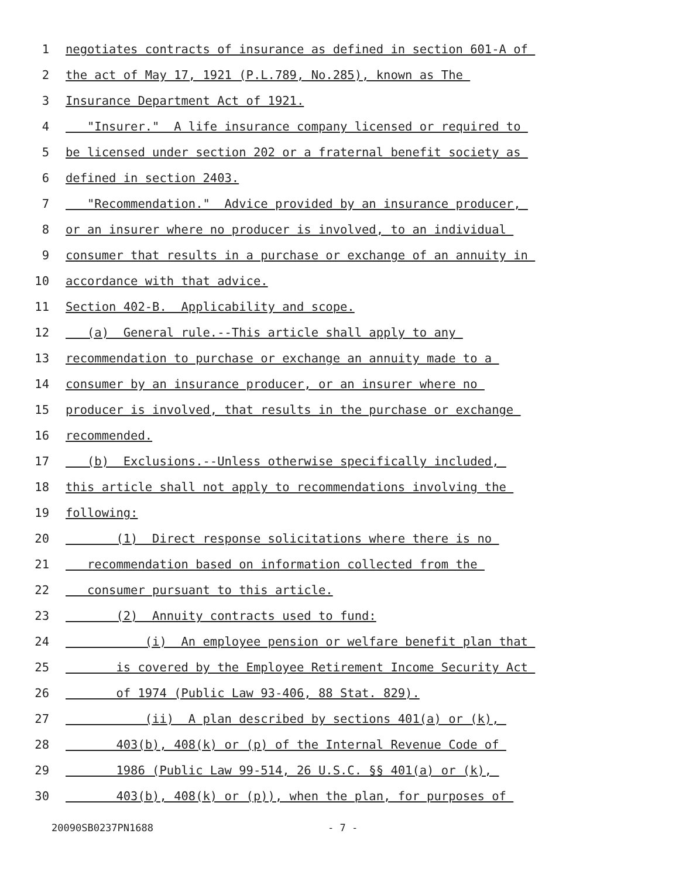1 negotiates contracts of insurance as defined in section 601-A of
2 the act of May 17, 1921 (P.L.789, No.285), known as The
3 Insurance Department Act of 1921.
4 "Insurer." A life insurance company licensed or required to
5 be licensed under section 202 or a fraternal benefit society as
6 defined in section 2403.
7 "Recommendation." Advice provided by an insurance producer,
8 or an insurer where no producer is involved, to an individual
9 consumer that results in a purchase or exchange of an annuity in
10 accordance with that advice.
11 Section 402-B. Applicability and scope.
12 (a) General rule.--This article shall apply to any
13 recommendation to purchase or exchange an annuity made to a
14 consumer by an insurance producer, or an insurer where no
15 producer is involved, that results in the purchase or exchange
16 recommended.
17 (b) Exclusions.--Unless otherwise specifically included,
18 this article shall not apply to recommendations involving the
19 following:
20 (1) Direct response solicitations where there is no
21 recommendation based on information collected from the
22 consumer pursuant to this article.
23 (2) Annuity contracts used to fund:
24 (i) An employee pension or welfare benefit plan that
25 is covered by the Employee Retirement Income Security Act
26 of 1974 (Public Law 93-406, 88 Stat. 829).
27 (ii) A plan described by sections 401(a) or (k),
28 403(b), 408(k) or (p) of the Internal Revenue Code of
29 1986 (Public Law 99-514, 26 U.S.C. §§ 401(a) or (k),
30 403(b), 408(k) or (p)), when the plan, for purposes of
20090SB0237PN1688 - 7 -